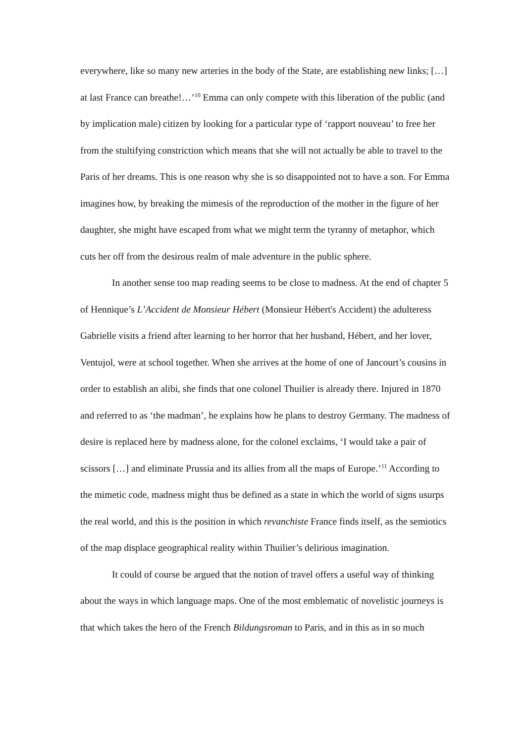everywhere, like so many new arteries in the body of the State, are establishing new links; […] at last France can breathe!…’<sup>10</sup> Emma can only compete with this liberation of the public (and by implication male) citizen by looking for a particular type of ‘rapport nouveau’ to free her from the stultifying constriction which means that she will not actually be able to travel to the Paris of her dreams. This is one reason why she is so disappointed not to have a son. For Emma imagines how, by breaking the mimesis of the reproduction of the mother in the figure of her daughter, she might have escaped from what we might term the tyranny of metaphor, which cuts her off from the desirous realm of male adventure in the public sphere.
In another sense too map reading seems to be close to madness. At the end of chapter 5 of Hennique’s L’Accident de Monsieur Hébert (Monsieur Hébert's Accident) the adulteress Gabrielle visits a friend after learning to her horror that her husband, Hébert, and her lover, Ventujol, were at school together. When she arrives at the home of one of Jancourt’s cousins in order to establish an alibi, she finds that one colonel Thuilier is already there. Injured in 1870 and referred to as ‘the madman’, he explains how he plans to destroy Germany. The madness of desire is replaced here by madness alone, for the colonel exclaims, ‘I would take a pair of scissors […] and eliminate Prussia and its allies from all the maps of Europe.’<sup>11</sup> According to the mimetic code, madness might thus be defined as a state in which the world of signs usurps the real world, and this is the position in which revanchiste France finds itself, as the semiotics of the map displace geographical reality within Thuilier’s delirious imagination.
It could of course be argued that the notion of travel offers a useful way of thinking about the ways in which language maps. One of the most emblematic of novelistic journeys is that which takes the hero of the French Bildungsroman to Paris, and in this as in so much